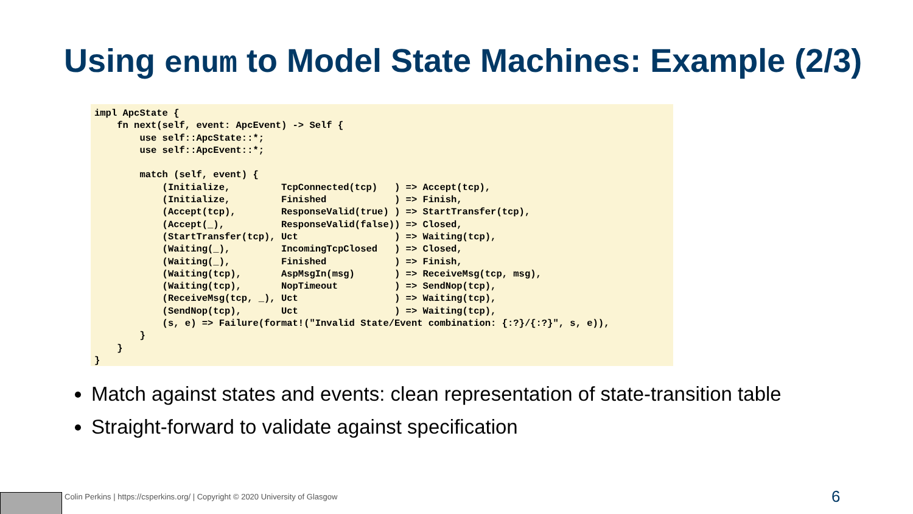Using enum to Model State Machines: Example (2/3)
impl ApcState {
    fn next(self, event: ApcEvent) -> Self {
        use self::ApcState::*;
        use self::ApcEvent::*;

        match (self, event) {
            (Initialize,         TcpConnected(tcp)   ) => Accept(tcp),
            (Initialize,         Finished            ) => Finish,
            (Accept(tcp),        ResponseValid(true) ) => StartTransfer(tcp),
            (Accept(_),          ResponseValid(false)) => Closed,
            (StartTransfer(tcp), Uct                 ) => Waiting(tcp),
            (Waiting(_),         IncomingTcpClosed   ) => Closed,
            (Waiting(_),         Finished            ) => Finish,
            (Waiting(tcp),       AspMsgIn(msg)       ) => ReceiveMsg(tcp, msg),
            (Waiting(tcp),       NopTimeout          ) => SendNop(tcp),
            (ReceiveMsg(tcp, _), Uct                 ) => Waiting(tcp),
            (SendNop(tcp),       Uct                 ) => Waiting(tcp),
            (s, e) => Failure(format!("Invalid State/Event combination: {:?}/{:?}", s, e)),
        }
    }
}
Match against states and events: clean representation of state-transition table
Straight-forward to validate against specification
Colin Perkins | https://csperkins.org/ | Copyright © 2020 University of Glasgow
6